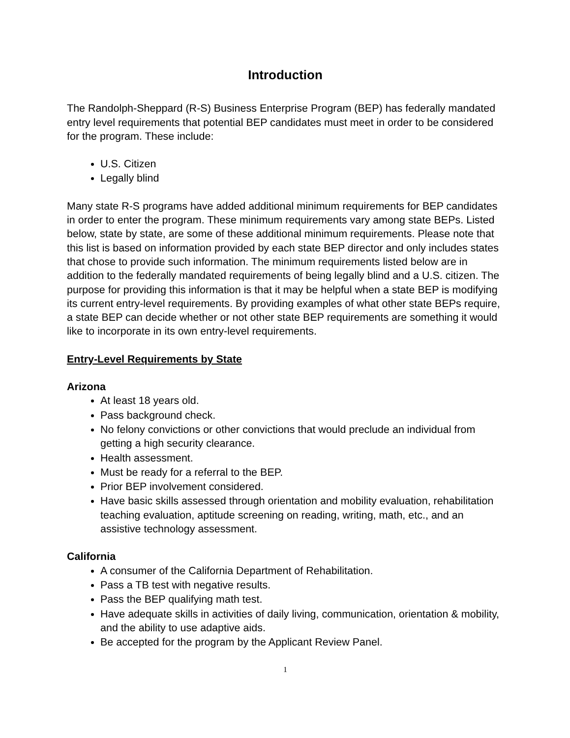Introduction
The Randolph-Sheppard (R-S) Business Enterprise Program (BEP) has federally mandated entry level requirements that potential BEP candidates must meet in order to be considered for the program. These include:
U.S. Citizen
Legally blind
Many state R-S programs have added additional minimum requirements for BEP candidates in order to enter the program. These minimum requirements vary among state BEPs. Listed below, state by state, are some of these additional minimum requirements. Please note that this list is based on information provided by each state BEP director and only includes states that chose to provide such information. The minimum requirements listed below are in addition to the federally mandated requirements of being legally blind and a U.S. citizen. The purpose for providing this information is that it may be helpful when a state BEP is modifying its current entry-level requirements. By providing examples of what other state BEPs require, a state BEP can decide whether or not other state BEP requirements are something it would like to incorporate in its own entry-level requirements.
Entry-Level Requirements by State
Arizona
At least 18 years old.
Pass background check.
No felony convictions or other convictions that would preclude an individual from getting a high security clearance.
Health assessment.
Must be ready for a referral to the BEP.
Prior BEP involvement considered.
Have basic skills assessed through orientation and mobility evaluation, rehabilitation teaching evaluation, aptitude screening on reading, writing, math, etc., and an assistive technology assessment.
California
A consumer of the California Department of Rehabilitation.
Pass a TB test with negative results.
Pass the BEP qualifying math test.
Have adequate skills in activities of daily living, communication, orientation & mobility, and the ability to use adaptive aids.
Be accepted for the program by the Applicant Review Panel.
1